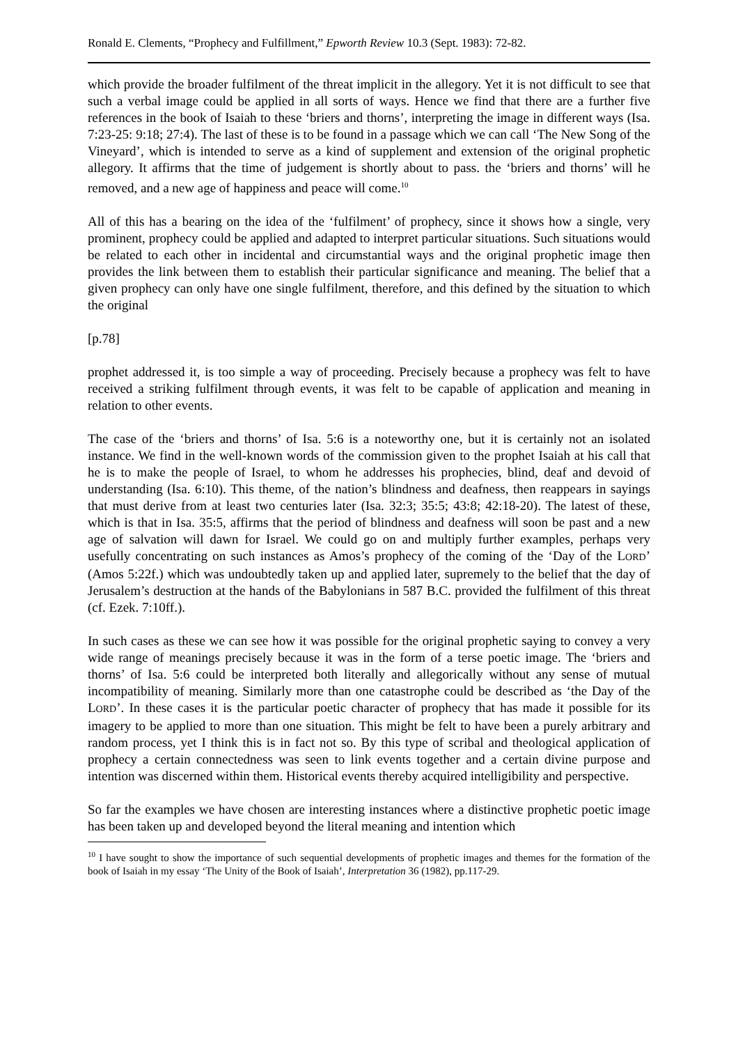Ronald E. Clements, “Prophecy and Fulfillment,” Epworth Review 10.3 (Sept. 1983): 72-82.
which provide the broader fulfilment of the threat implicit in the allegory. Yet it is not difficult to see that such a verbal image could be applied in all sorts of ways. Hence we find that there are a further five references in the book of Isaiah to these ‘briers and thorns’, interpreting the image in different ways (Isa. 7:23-25: 9:18; 27:4). The last of these is to be found in a passage which we can call ‘The New Song of the Vineyard’, which is intended to serve as a kind of supplement and extension of the original prophetic allegory. It affirms that the time of judgement is shortly about to pass. the ‘briers and thorns’ will he removed, and a new age of happiness and peace will come.<sup>10</sup>
All of this has a bearing on the idea of the ‘fulfilment’ of prophecy, since it shows how a single, very prominent, prophecy could be applied and adapted to interpret particular situations. Such situations would be related to each other in incidental and circumstantial ways and the original prophetic image then provides the link between them to establish their particular significance and meaning. The belief that a given prophecy can only have one single fulfilment, therefore, and this defined by the situation to which the original
[p.78]
prophet addressed it, is too simple a way of proceeding. Precisely because a prophecy was felt to have received a striking fulfilment through events, it was felt to be capable of application and meaning in relation to other events.
The case of the ‘briers and thorns’ of Isa. 5:6 is a noteworthy one, but it is certainly not an isolated instance. We find in the well-known words of the commission given to the prophet Isaiah at his call that he is to make the people of Israel, to whom he addresses his prophecies, blind, deaf and devoid of understanding (Isa. 6:10). This theme, of the nation’s blindness and deafness, then reappears in sayings that must derive from at least two centuries later (Isa. 32:3; 35:5; 43:8; 42:18-20). The latest of these, which is that in Isa. 35:5, affirms that the period of blindness and deafness will soon be past and a new age of salvation will dawn for Israel. We could go on and multiply further examples, perhaps very usefully concentrating on such instances as Amos’s prophecy of the coming of the ‘Day of the LORD’ (Amos 5:22f.) which was undoubtedly taken up and applied later, supremely to the belief that the day of Jerusalem’s destruction at the hands of the Babylonians in 587 B.C. provided the fulfilment of this threat (cf. Ezek. 7:10ff.).
In such cases as these we can see how it was possible for the original prophetic saying to convey a very wide range of meanings precisely because it was in the form of a terse poetic image. The ‘briers and thorns’ of Isa. 5:6 could be interpreted both literally and allegorically without any sense of mutual incompatibility of meaning. Similarly more than one catastrophe could be described as ‘the Day of the LORD’. In these cases it is the particular poetic character of prophecy that has made it possible for its imagery to be applied to more than one situation. This might be felt to have been a purely arbitrary and random process, yet I think this is in fact not so. By this type of scribal and theological application of prophecy a certain connectedness was seen to link events together and a certain divine purpose and intention was discerned within them. Historical events thereby acquired intelligibility and perspective.
So far the examples we have chosen are interesting instances where a distinctive prophetic poetic image has been taken up and developed beyond the literal meaning and intention which
<sup>10</sup> I have sought to show the importance of such sequential developments of prophetic images and themes for the formation of the book of Isaiah in my essay ‘The Unity of the Book of Isaiah’, Interpretation 36 (1982), pp.117-29.